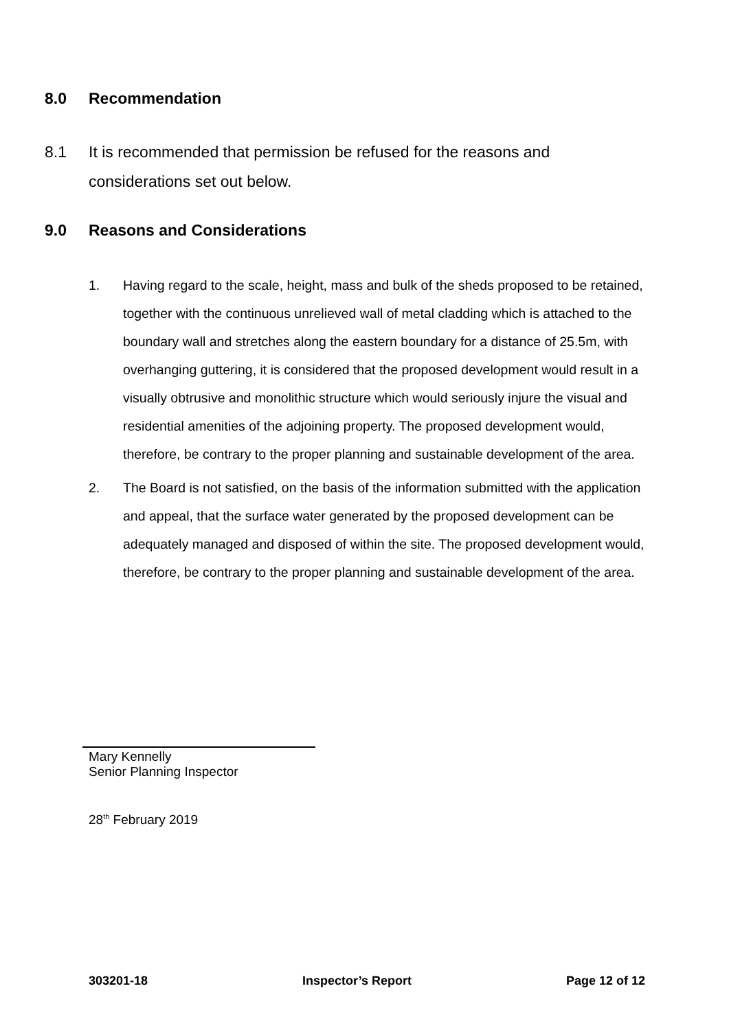8.0 Recommendation
8.1 It is recommended that permission be refused for the reasons and considerations set out below.
9.0 Reasons and Considerations
1. Having regard to the scale, height, mass and bulk of the sheds proposed to be retained, together with the continuous unrelieved wall of metal cladding which is attached to the boundary wall and stretches along the eastern boundary for a distance of 25.5m, with overhanging guttering, it is considered that the proposed development would result in a visually obtrusive and monolithic structure which would seriously injure the visual and residential amenities of the adjoining property. The proposed development would, therefore, be contrary to the proper planning and sustainable development of the area.
2. The Board is not satisfied, on the basis of the information submitted with the application and appeal, that the surface water generated by the proposed development can be adequately managed and disposed of within the site. The proposed development would, therefore, be contrary to the proper planning and sustainable development of the area.
Mary Kennelly
Senior Planning Inspector
28<sup>th</sup> February 2019
303201-18 Inspector’s Report Page 12 of 12